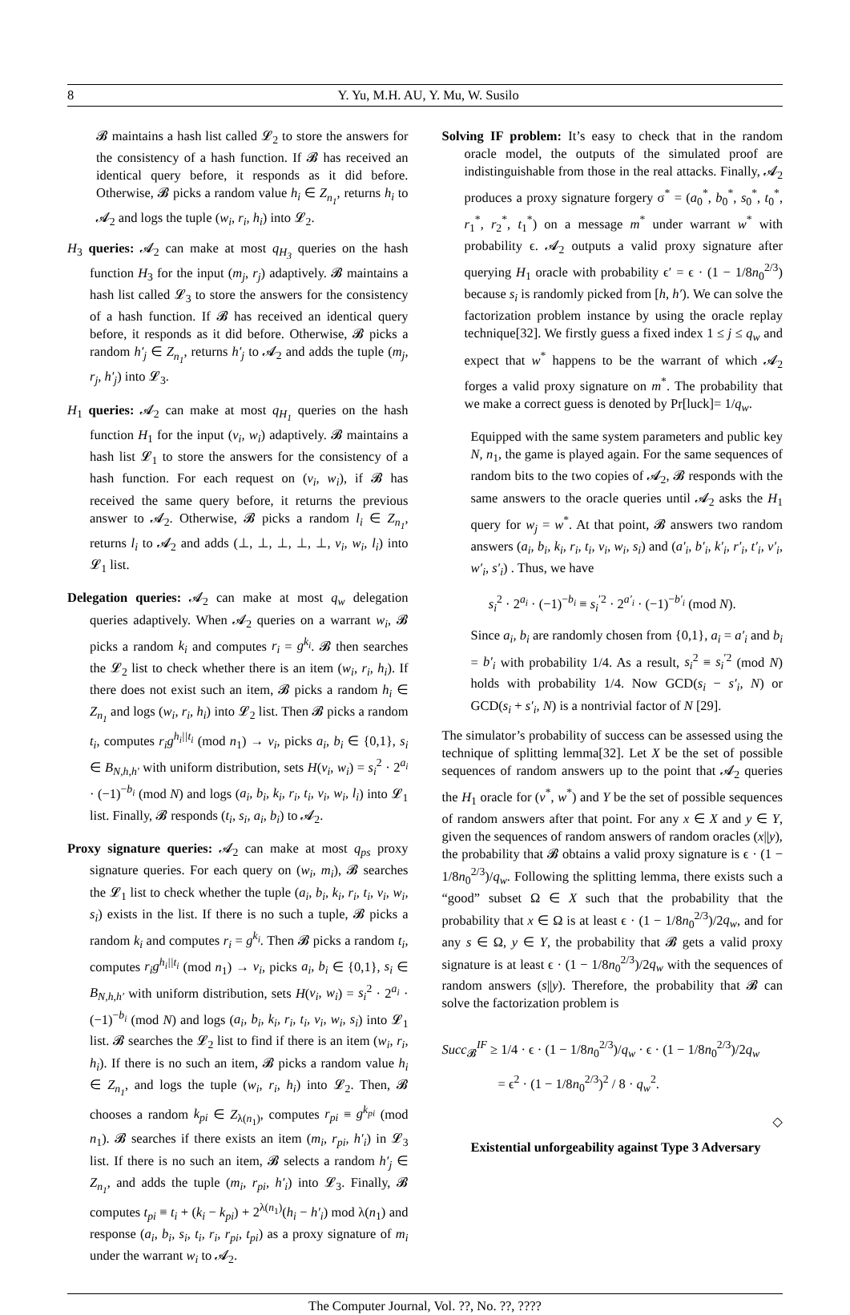8 Y. Yu, M.H. AU, Y. Mu, W. Susilo
𝓑 maintains a hash list called 𝓛<sub>2</sub> to store the answers for the consistency of a hash function. If 𝓑 has received an identical query before, it responds as it did before. Otherwise, 𝓑 picks a random value h<sub>i</sub> ∈ Z<sub>n<sub>1</sub></sub>, returns h<sub>i</sub> to 𝓐<sub>2</sub> and logs the tuple (w<sub>i</sub>, r<sub>i</sub>, h<sub>i</sub>) into 𝓛<sub>2</sub>.
H<sub>3</sub> queries: 𝓐<sub>2</sub> can make at most q<sub>H<sub>3</sub></sub> queries on the hash function H<sub>3</sub> for the input (m<sub>j</sub>, r<sub>j</sub>) adaptively. 𝓑 maintains a hash list called 𝓛<sub>3</sub> to store the answers for the consistency of a hash function. If 𝓑 has received an identical query before, it responds as it did before. Otherwise, 𝓑 picks a random h′<sub>j</sub> ∈ Z<sub>n<sub>1</sub></sub>, returns h′<sub>j</sub> to 𝓐<sub>2</sub> and adds the tuple (m<sub>j</sub>, r<sub>j</sub>, h′<sub>j</sub>) into 𝓛<sub>3</sub>.
H<sub>1</sub> queries: 𝓐<sub>2</sub> can make at most q<sub>H<sub>1</sub></sub> queries on the hash function H<sub>1</sub> for the input (v<sub>i</sub>, w<sub>i</sub>) adaptively. 𝓑 maintains a hash list 𝓛<sub>1</sub> to store the answers for the consistency of a hash function. For each request on (v<sub>i</sub>, w<sub>i</sub>), if 𝓑 has received the same query before, it returns the previous answer to 𝓐<sub>2</sub>. Otherwise, 𝓑 picks a random l<sub>i</sub> ∈ Z<sub>n<sub>1</sub></sub>, returns l<sub>i</sub> to 𝓐<sub>2</sub> and adds (⊥, ⊥, ⊥, ⊥, ⊥, v<sub>i</sub>, w<sub>i</sub>, l<sub>i</sub>) into 𝓛<sub>1</sub> list.
Delegation queries: 𝓐<sub>2</sub> can make at most q<sub>w</sub> delegation queries adaptively. When 𝓐<sub>2</sub> queries on a warrant w<sub>i</sub>, 𝓑 picks a random k<sub>i</sub> and computes r<sub>i</sub> = g<sup>k<sub>i</sub></sup>. 𝓑 then searches the 𝓛<sub>2</sub> list to check whether there is an item (w<sub>i</sub>, r<sub>i</sub>, h<sub>i</sub>). If there does not exist such an item, 𝓑 picks a random h<sub>i</sub> ∈ Z<sub>n<sub>1</sub></sub> and logs (w<sub>i</sub>, r<sub>i</sub>, h<sub>i</sub>) into 𝓛<sub>2</sub> list. Then 𝓑 picks a random t<sub>i</sub>, computes r<sub>i</sub>g<sup>h<sub>i</sub>||t<sub>i</sub></sup> (mod n<sub>1</sub>) → v<sub>i</sub>, picks a<sub>i</sub>, b<sub>i</sub> ∈ {0,1}, s<sub>i</sub> ∈ B<sub>N,h,h′</sub> with uniform distribution, sets H(v<sub>i</sub>, w<sub>i</sub>) = s<sub>i</sub><sup>2</sup> · 2<sup>a<sub>i</sub></sup> · (−1)<sup>−b<sub>i</sub></sup> (mod N) and logs (a<sub>i</sub>, b<sub>i</sub>, k<sub>i</sub>, r<sub>i</sub>, t<sub>i</sub>, v<sub>i</sub>, w<sub>i</sub>, l<sub>i</sub>) into 𝓛<sub>1</sub> list. Finally, 𝓑 responds (t<sub>i</sub>, s<sub>i</sub>, a<sub>i</sub>, b<sub>i</sub>) to 𝓐<sub>2</sub>.
Proxy signature queries: 𝓐<sub>2</sub> can make at most q<sub>ps</sub> proxy signature queries. For each query on (w<sub>i</sub>, m<sub>i</sub>), 𝓑 searches the 𝓛<sub>1</sub> list to check whether the tuple (a<sub>i</sub>, b<sub>i</sub>, k<sub>i</sub>, r<sub>i</sub>, t<sub>i</sub>, v<sub>i</sub>, w<sub>i</sub>, s<sub>i</sub>) exists in the list. If there is no such a tuple, 𝓑 picks a random k<sub>i</sub> and computes r<sub>i</sub> = g<sup>k<sub>i</sub></sup>. Then 𝓑 picks a random t<sub>i</sub>, computes r<sub>i</sub>g<sup>h<sub>i</sub>||t<sub>i</sub></sup> (mod n<sub>1</sub>) → v<sub>i</sub>, picks a<sub>i</sub>, b<sub>i</sub> ∈ {0,1}, s<sub>i</sub> ∈ B<sub>N,h,h′</sub> with uniform distribution, sets H(v<sub>i</sub>, w<sub>i</sub>) = s<sub>i</sub><sup>2</sup> · 2<sup>a<sub>i</sub></sup> · (−1)<sup>−b<sub>i</sub></sup> (mod N) and logs (a<sub>i</sub>, b<sub>i</sub>, k<sub>i</sub>, r<sub>i</sub>, t<sub>i</sub>, v<sub>i</sub>, w<sub>i</sub>, s<sub>i</sub>) into 𝓛<sub>1</sub> list. 𝓑 searches the 𝓛<sub>2</sub> list to find if there is an item (w<sub>i</sub>, r<sub>i</sub>, h<sub>i</sub>). If there is no such an item, 𝓑 picks a random value h<sub>i</sub> ∈ Z<sub>n<sub>1</sub></sub>, and logs the tuple (w<sub>i</sub>, r<sub>i</sub>, h<sub>i</sub>) into 𝓛<sub>2</sub>. Then, 𝓑 chooses a random k<sub>pi</sub> ∈ Z<sub>λ(n<sub>1</sub>)</sub>, computes r<sub>pi</sub> ≡ g<sup>k<sub>pi</sub></sup> (mod n<sub>1</sub>). 𝓑 searches if there exists an item (m<sub>i</sub>, r<sub>pi</sub>, h′<sub>i</sub>) in 𝓛<sub>3</sub> list. If there is no such an item, 𝓑 selects a random h′<sub>j</sub> ∈ Z<sub>n<sub>1</sub></sub>, and adds the tuple (m<sub>i</sub>, r<sub>pi</sub>, h′<sub>i</sub>) into 𝓛<sub>3</sub>. Finally, 𝓑 computes t<sub>pi</sub> ≡ t<sub>i</sub> + (k<sub>i</sub> − k<sub>pi</sub>) + 2<sup>λ(n<sub>1</sub>)</sup>(h<sub>i</sub> − h′<sub>i</sub>) mod λ(n<sub>1</sub>) and response (a<sub>i</sub>, b<sub>i</sub>, s<sub>i</sub>, t<sub>i</sub>, r<sub>i</sub>, r<sub>pi</sub>, t<sub>pi</sub>) as a proxy signature of m<sub>i</sub> under the warrant w<sub>i</sub> to 𝓐<sub>2</sub>.
Solving IF problem: It’s easy to check that in the random oracle model, the outputs of the simulated proof are indistinguishable from those in the real attacks. Finally, 𝓐<sub>2</sub> produces a proxy signature forgery σ<sup>*</sup> = (a<sub>0</sub><sup>*</sup>, b<sub>0</sub><sup>*</sup>, s<sub>0</sub><sup>*</sup>, t<sub>0</sub><sup>*</sup>, r<sub>1</sub><sup>*</sup>, r<sub>2</sub><sup>*</sup>, t<sub>1</sub><sup>*</sup>) on a message m<sup>*</sup> under warrant w<sup>*</sup> with probability ϵ. 𝓐<sub>2</sub> outputs a valid proxy signature after querying H<sub>1</sub> oracle with probability ϵ′ = ϵ · (1 − 1/8n<sub>0</sub><sup>2/3</sup>) because s<sub>i</sub> is randomly picked from [h, h′). We can solve the factorization problem instance by using the oracle replay technique[32]. We firstly guess a fixed index 1 ≤ j ≤ q<sub>w</sub> and expect that w<sup>*</sup> happens to be the warrant of which 𝓐<sub>2</sub> forges a valid proxy signature on m<sup>*</sup>. The probability that we make a correct guess is denoted by Pr[luck]= 1/q<sub>w</sub>.
Equipped with the same system parameters and public key N, n<sub>1</sub>, the game is played again. For the same sequences of random bits to the two copies of 𝓐<sub>2</sub>, 𝓑 responds with the same answers to the oracle queries until 𝓐<sub>2</sub> asks the H<sub>1</sub> query for w<sub>j</sub> = w<sup>*</sup>. At that point, 𝓑 answers two random answers (a<sub>i</sub>, b<sub>i</sub>, k<sub>i</sub>, r<sub>i</sub>, t<sub>i</sub>, v<sub>i</sub>, w<sub>i</sub>, s<sub>i</sub>) and (a′<sub>i</sub>, b′<sub>i</sub>, k′<sub>i</sub>, r′<sub>i</sub>, t′<sub>i</sub>, v′<sub>i</sub>, w′<sub>i</sub>, s′<sub>i</sub>) . Thus, we have
s<sub>i</sub><sup>2</sup> · 2<sup>a<sub>i</sub></sup> · (−1)<sup>−b<sub>i</sub></sup> ≡ s<sub>i</sub><sup>′2</sup> · 2<sup>a′<sub>i</sub></sup> · (−1)<sup>−b′<sub>i</sub></sup> (mod N).
Since a<sub>i</sub>, b<sub>i</sub> are randomly chosen from {0,1}, a<sub>i</sub> = a′<sub>i</sub> and b<sub>i</sub> = b′<sub>i</sub> with probability 1/4. As a result, s<sub>i</sub><sup>2</sup> ≡ s<sub>i</sub><sup>′2</sup> (mod N) holds with probability 1/4. Now GCD(s<sub>i</sub> − s′<sub>i</sub>, N) or GCD(s<sub>i</sub> + s′<sub>i</sub>, N) is a nontrivial factor of N [29].
The simulator’s probability of success can be assessed using the technique of splitting lemma[32]. Let X be the set of possible sequences of random answers up to the point that 𝓐<sub>2</sub> queries the H<sub>1</sub> oracle for (v<sup>*</sup>, w<sup>*</sup>) and Y be the set of possible sequences of random answers after that point. For any x ∈ X and y ∈ Y, given the sequences of random answers of random oracles (x||y), the probability that 𝓑 obtains a valid proxy signature is ϵ · (1 − 1/8n<sub>0</sub><sup>2/3</sup>)/q<sub>w</sub>. Following the splitting lemma, there exists such a “good” subset Ω ∈ X such that the probability that the probability that x ∈ Ω is at least ϵ · (1 − 1/8n<sub>0</sub><sup>2/3</sup>)/2q<sub>w</sub>, and for any s ∈ Ω, y ∈ Y, the probability that 𝓑 gets a valid proxy signature is at least ϵ · (1 − 1/8n<sub>0</sub><sup>2/3</sup>)/2q<sub>w</sub> with the sequences of random answers (s||y). Therefore, the probability that 𝓑 can solve the factorization problem is
Succ<sub>𝓑</sub><sup>IF</sup> ≥ 1/4 · ϵ · (1 − 1/8n<sub>0</sub><sup>2/3</sup>)/q<sub>w</sub> · ϵ · (1 − 1/8n<sub>0</sub><sup>2/3</sup>)/2q<sub>w</sub>
= ϵ<sup>2</sup> · (1 − 1/8n<sub>0</sub><sup>2/3</sup>)<sup>2</sup> / 8 · q<sub>w</sub><sup>2</sup>.
◇
Existential unforgeability against Type 3 Adversary
The Computer Journal, Vol. ??, No. ??, ????